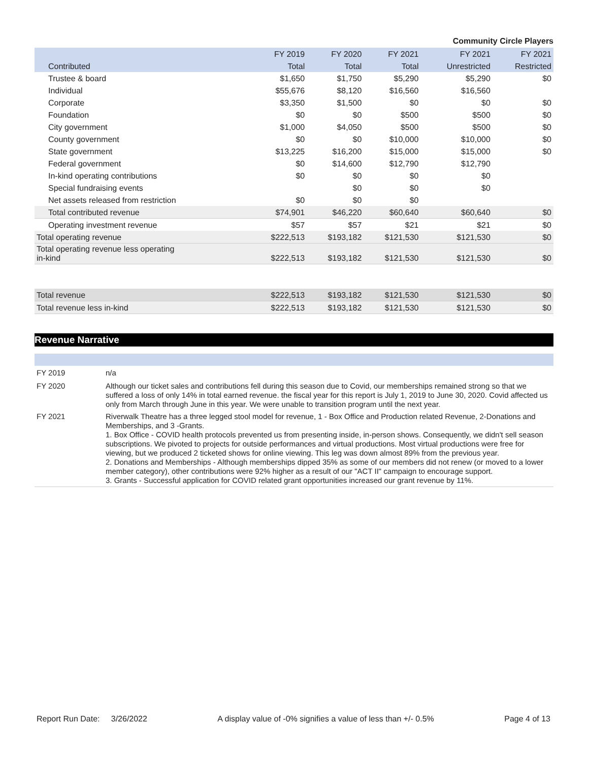Community Circle Players
| | FY 2019 | FY 2020 | FY 2021 | FY 2021 | FY 2021 |
| --- | --- | --- | --- | --- | --- |
| Contributed | Total | Total | Total | Unrestricted | Restricted |
| Trustee & board | $1,650 | $1,750 | $5,290 | $5,290 | $0 |
| Individual | $55,676 | $8,120 | $16,560 | $16,560 | |
| Corporate | $3,350 | $1,500 | $0 | $0 | $0 |
| Foundation | $0 | $0 | $500 | $500 | $0 |
| City government | $1,000 | $4,050 | $500 | $500 | $0 |
| County government | $0 | $0 | $10,000 | $10,000 | $0 |
| State government | $13,225 | $16,200 | $15,000 | $15,000 | $0 |
| Federal government | $0 | $14,600 | $12,790 | $12,790 | |
| In-kind operating contributions | $0 | $0 | $0 | $0 | |
| Special fundraising events | | $0 | $0 | $0 | |
| Net assets released from restriction | $0 | $0 | $0 | | |
| Total contributed revenue | $74,901 | $46,220 | $60,640 | $60,640 | $0 |
| Operating investment revenue | $57 | $57 | $21 | $21 | $0 |
| Total operating revenue | $222,513 | $193,182 | $121,530 | $121,530 | $0 |
| Total operating revenue less operating in-kind | $222,513 | $193,182 | $121,530 | $121,530 | $0 |
| Total revenue | $222,513 | $193,182 | $121,530 | $121,530 | $0 |
| Total revenue less in-kind | $222,513 | $193,182 | $121,530 | $121,530 | $0 |
Revenue Narrative
| FY 2019 | n/a |
| FY 2020 | Although our ticket sales and contributions fell during this season due to Covid, our memberships remained strong so that we suffered a loss of only 14% in total earned revenue. the fiscal year for this report is July 1, 2019 to June 30, 2020. Covid affected us only from March through June in this year. We were unable to transition program until the next year. |
| FY 2021 | Riverwalk Theatre has a three legged stool model for revenue, 1 - Box Office and Production related Revenue, 2-Donations and Memberships, and 3 -Grants. 1. Box Office - COVID health protocols prevented us from presenting inside, in-person shows. Consequently, we didn't sell season subscriptions. We pivoted to projects for outside performances and virtual productions. Most virtual productions were free for viewing, but we produced 2 ticketed shows for online viewing. This leg was down almost 89% from the previous year. 2. Donations and Memberships - Although memberships dipped 35% as some of our members did not renew (or moved to a lower member category), other contributions were 92% higher as a result of our "ACT II" campaign to encourage support. 3. Grants - Successful application for COVID related grant opportunities increased our grant revenue by 11%. |
Report Run Date: 3/26/2022 A display value of -0% signifies a value of less than +/- 0.5% Page 4 of 13